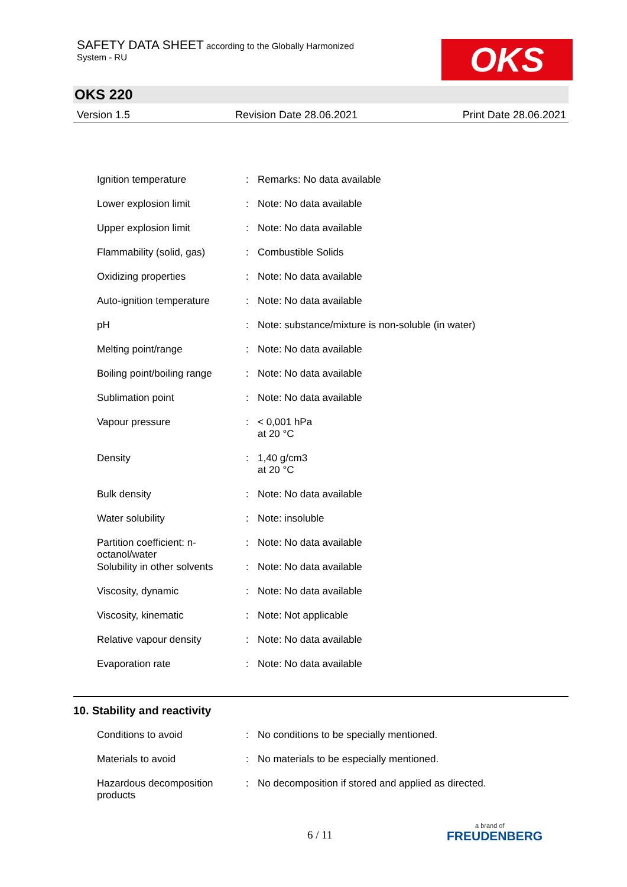SAFETY DATA SHEET according to the Globally Harmonized
System - RU
OKS
OKS 220
Version 1.5 Revision Date 28.06.2021 Print Date 28.06.2021
| Ignition temperature | : | Remarks: No data available |
| Lower explosion limit | : | Note: No data available |
| Upper explosion limit | : | Note: No data available |
| Flammability (solid, gas) | : | Combustible Solids |
| Oxidizing properties | : | Note: No data available |
| Auto-ignition temperature | : | Note: No data available |
| pH | : | Note: substance/mixture is non-soluble (in water) |
| Melting point/range | : | Note: No data available |
| Boiling point/boiling range | : | Note: No data available |
| Sublimation point | : | Note: No data available |
| Vapour pressure | : | < 0,001 hPa at 20 °C |
| Density | : | 1,40 g/cm3 at 20 °C |
| Bulk density | : | Note: No data available |
| Water solubility | : | Note: insoluble |
| Partition coefficient: n-octanol/water | : | Note: No data available |
| Solubility in other solvents | : | Note: No data available |
| Viscosity, dynamic | : | Note: No data available |
| Viscosity, kinematic | : | Note: Not applicable |
| Relative vapour density | : | Note: No data available |
| Evaporation rate | : | Note: No data available |
10. Stability and reactivity
| Conditions to avoid | : | No conditions to be specially mentioned. |
| Materials to avoid | : | No materials to be especially mentioned. |
| Hazardous decomposition products | : | No decomposition if stored and applied as directed. |
6 / 11 a brand of
FREUDENBERG